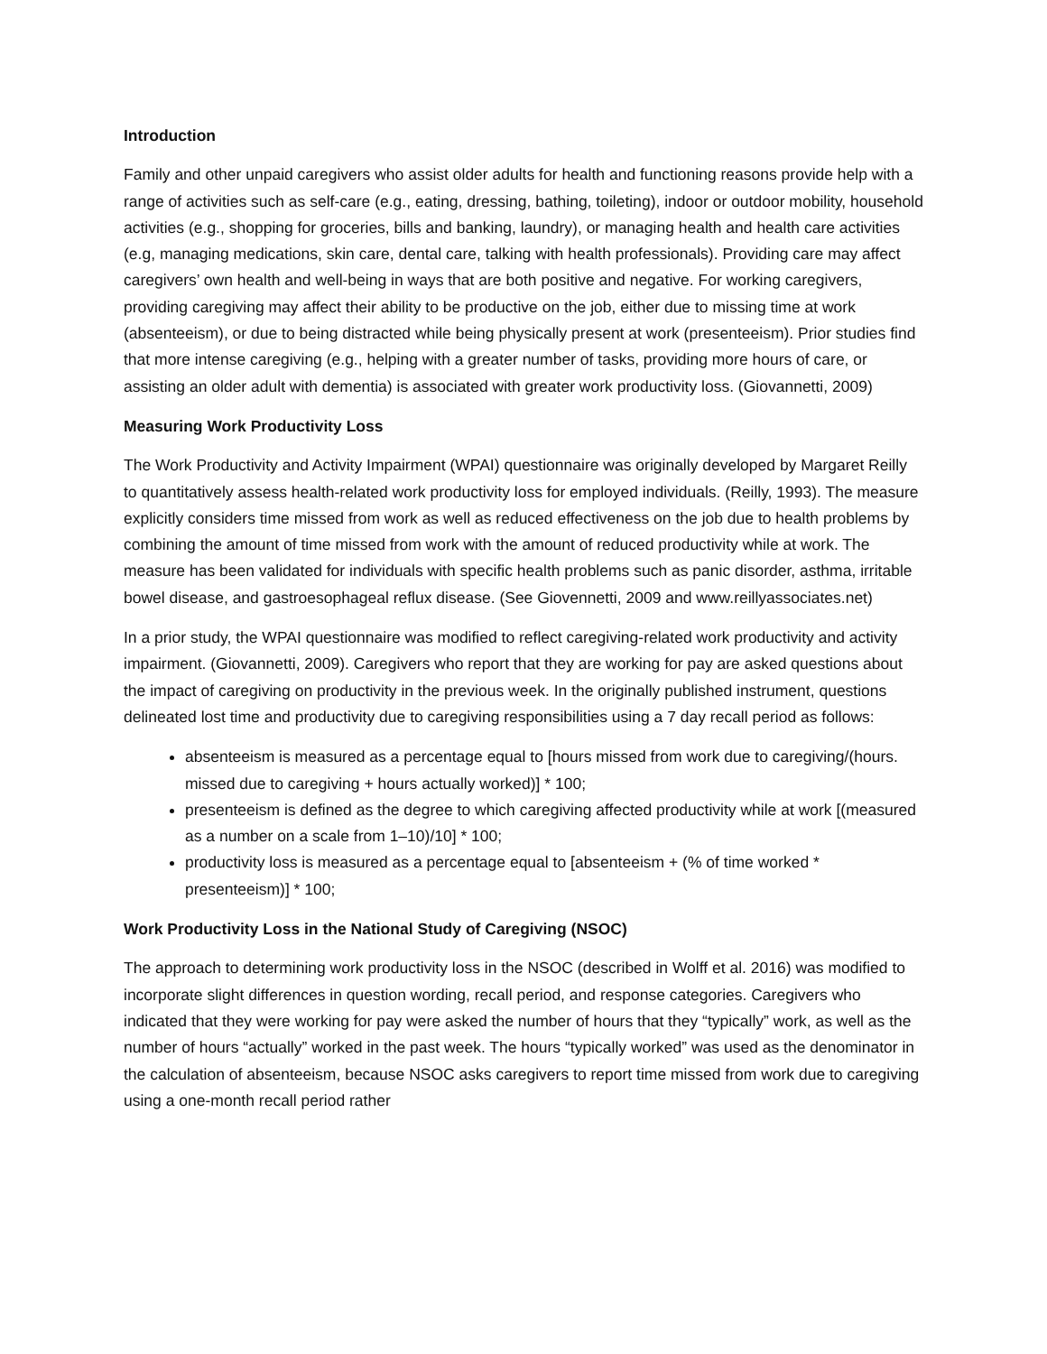Introduction
Family and other unpaid caregivers who assist older adults for health and functioning reasons provide help with a range of activities such as self-care (e.g., eating, dressing, bathing, toileting), indoor or outdoor mobility, household activities (e.g., shopping for groceries, bills and banking, laundry), or managing health and health care activities (e.g, managing medications, skin care, dental care, talking with health professionals). Providing care may affect caregivers’ own health and well-being in ways that are both positive and negative. For working caregivers, providing caregiving may affect their ability to be productive on the job, either due to missing time at work (absenteeism), or due to being distracted while being physically present at work (presenteeism). Prior studies find that more intense caregiving (e.g., helping with a greater number of tasks, providing more hours of care, or assisting an older adult with dementia) is associated with greater work productivity loss. (Giovannetti, 2009)
Measuring Work Productivity Loss
The Work Productivity and Activity Impairment (WPAI) questionnaire was originally developed by Margaret Reilly to quantitatively assess health-related work productivity loss for employed individuals. (Reilly, 1993). The measure explicitly considers time missed from work as well as reduced effectiveness on the job due to health problems by combining the amount of time missed from work with the amount of reduced productivity while at work. The measure has been validated for individuals with specific health problems such as panic disorder, asthma, irritable bowel disease, and gastroesophageal reflux disease. (See Giovennetti, 2009 and www.reillyassociates.net)
In a prior study, the WPAI questionnaire was modified to reflect caregiving-related work productivity and activity impairment. (Giovannetti, 2009). Caregivers who report that they are working for pay are asked questions about the impact of caregiving on productivity in the previous week. In the originally published instrument, questions delineated lost time and productivity due to caregiving responsibilities using a 7 day recall period as follows:
absenteeism is measured as a percentage equal to [hours missed from work due to caregiving/(hours. missed due to caregiving + hours actually worked)] * 100;
presenteeism is defined as the degree to which caregiving affected productivity while at work [(measured as a number on a scale from 1–10)/10] * 100;
productivity loss is measured as a percentage equal to [absenteeism + (% of time worked * presenteeism)] * 100;
Work Productivity Loss in the National Study of Caregiving (NSOC)
The approach to determining work productivity loss in the NSOC (described in Wolff et al. 2016) was modified to incorporate slight differences in question wording, recall period, and response categories. Caregivers who indicated that they were working for pay were asked the number of hours that they “typically” work, as well as the number of hours “actually” worked in the past week. The hours “typically worked” was used as the denominator in the calculation of absenteeism, because NSOC asks caregivers to report time missed from work due to caregiving using a one-month recall period rather